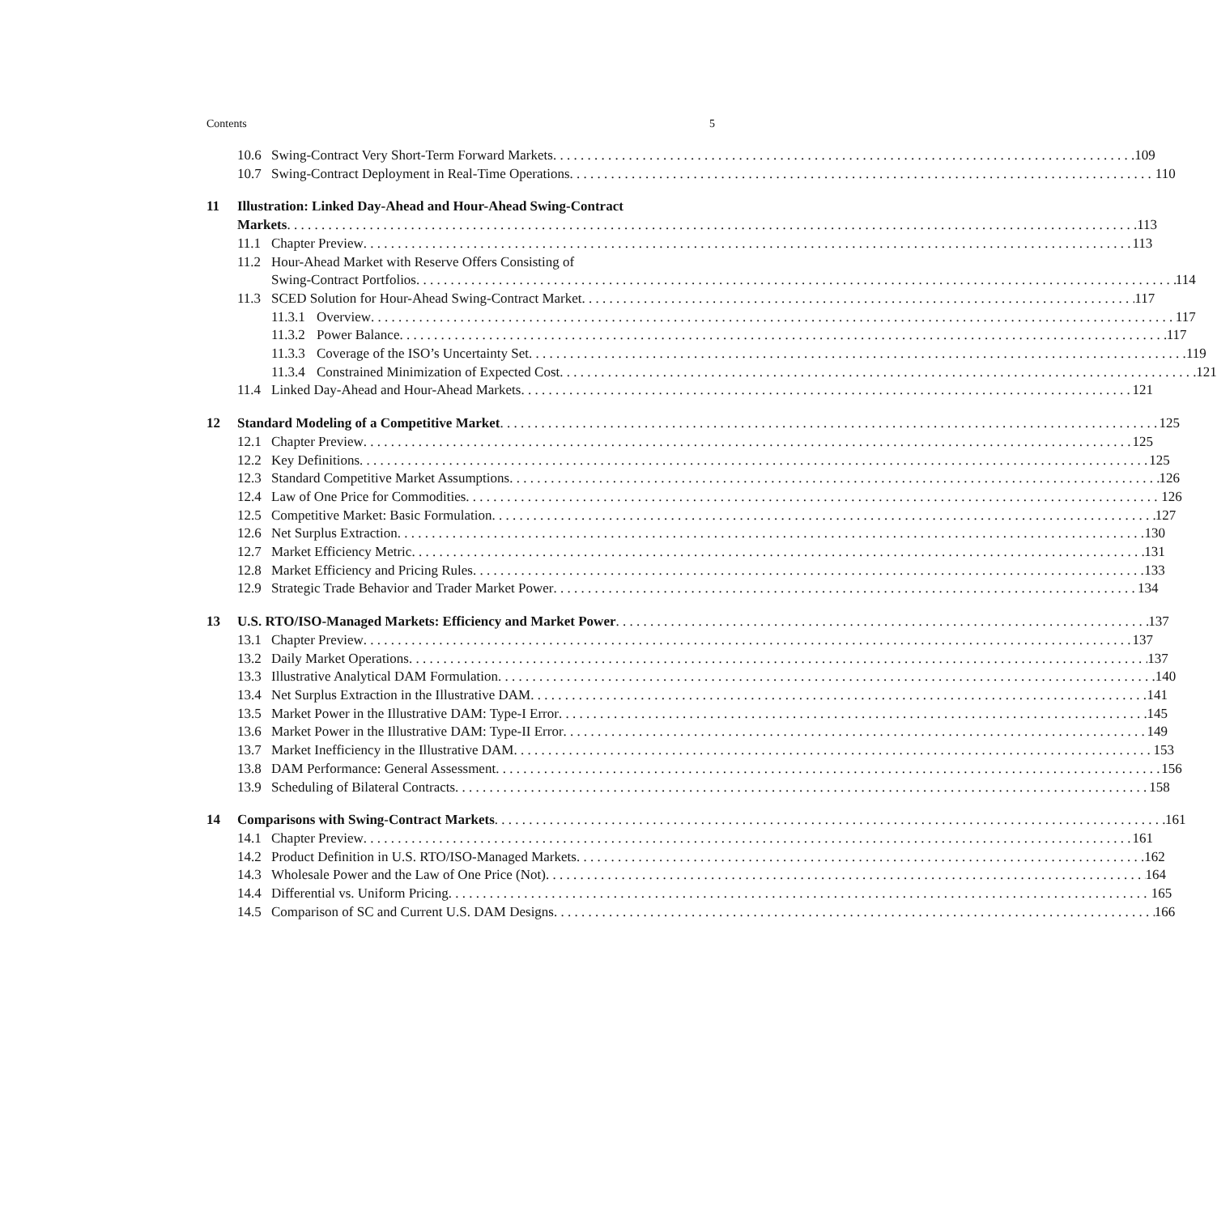Contents 5
10.6 Swing-Contract Very Short-Term Forward Markets 109
10.7 Swing-Contract Deployment in Real-Time Operations 110
11 Illustration: Linked Day-Ahead and Hour-Ahead Swing-Contract
Markets 113
11.1 Chapter Preview 113
11.2 Hour-Ahead Market with Reserve Offers Consisting of
Swing-Contract Portfolios 114
11.3 SCED Solution for Hour-Ahead Swing-Contract Market 117
11.3.1 Overview 117
11.3.2 Power Balance 117
11.3.3 Coverage of the ISO’s Uncertainty Set 119
11.3.4 Constrained Minimization of Expected Cost 121
11.4 Linked Day-Ahead and Hour-Ahead Markets 121
12 Standard Modeling of a Competitive Market 125
12.1 Chapter Preview 125
12.2 Key Definitions 125
12.3 Standard Competitive Market Assumptions 126
12.4 Law of One Price for Commodities 126
12.5 Competitive Market: Basic Formulation 127
12.6 Net Surplus Extraction 130
12.7 Market Efficiency Metric 131
12.8 Market Efficiency and Pricing Rules 133
12.9 Strategic Trade Behavior and Trader Market Power 134
13 U.S. RTO/ISO-Managed Markets: Efficiency and Market Power 137
13.1 Chapter Preview 137
13.2 Daily Market Operations 137
13.3 Illustrative Analytical DAM Formulation 140
13.4 Net Surplus Extraction in the Illustrative DAM 141
13.5 Market Power in the Illustrative DAM: Type-I Error 145
13.6 Market Power in the Illustrative DAM: Type-II Error 149
13.7 Market Inefficiency in the Illustrative DAM 153
13.8 DAM Performance: General Assessment 156
13.9 Scheduling of Bilateral Contracts 158
14 Comparisons with Swing-Contract Markets 161
14.1 Chapter Preview 161
14.2 Product Definition in U.S. RTO/ISO-Managed Markets 162
14.3 Wholesale Power and the Law of One Price (Not) 164
14.4 Differential vs. Uniform Pricing 165
14.5 Comparison of SC and Current U.S. DAM Designs 166